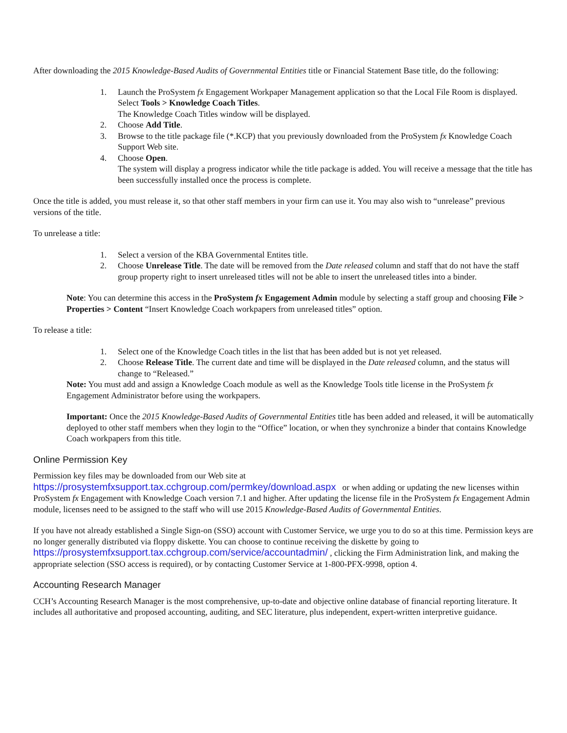After downloading the 2015 Knowledge-Based Audits of Governmental Entities title or Financial Statement Base title, do the following:
1. Launch the ProSystem fx Engagement Workpaper Management application so that the Local File Room is displayed. Select Tools > Knowledge Coach Titles.
The Knowledge Coach Titles window will be displayed.
2. Choose Add Title.
3. Browse to the title package file (*.KCP) that you previously downloaded from the ProSystem fx Knowledge Coach Support Web site.
4. Choose Open.
The system will display a progress indicator while the title package is added. You will receive a message that the title has been successfully installed once the process is complete.
Once the title is added, you must release it, so that other staff members in your firm can use it. You may also wish to “unrelease” previous versions of the title.
To unrelease a title:
1. Select a version of the KBA Governmental Entites title.
2. Choose Unrelease Title. The date will be removed from the Date released column and staff that do not have the staff group property right to insert unreleased titles will not be able to insert the unreleased titles into a binder.
Note: You can determine this access in the ProSystem fx Engagement Admin module by selecting a staff group and choosing File > Properties > Content “Insert Knowledge Coach workpapers from unreleased titles” option.
To release a title:
1. Select one of the Knowledge Coach titles in the list that has been added but is not yet released.
2. Choose Release Title. The current date and time will be displayed in the Date released column, and the status will change to “Released.”
Note: You must add and assign a Knowledge Coach module as well as the Knowledge Tools title license in the ProSystem fx Engagement Administrator before using the workpapers.
Important: Once the 2015 Knowledge-Based Audits of Governmental Entities title has been added and released, it will be automatically deployed to other staff members when they login to the “Office” location, or when they synchronize a binder that contains Knowledge Coach workpapers from this title.
Online Permission Key
Permission key files may be downloaded from our Web site at
https://prosystemfxsupport.tax.cchgroup.com/permkey/download.aspx or when adding or updating the new licenses within ProSystem fx Engagement with Knowledge Coach version 7.1 and higher. After updating the license file in the ProSystem fx Engagement Admin module, licenses need to be assigned to the staff who will use 2015 Knowledge-Based Audits of Governmental Entities.
If you have not already established a Single Sign-on (SSO) account with Customer Service, we urge you to do so at this time. Permission keys are no longer generally distributed via floppy diskette. You can choose to continue receiving the diskette by going to https://prosystemfxsupport.tax.cchgroup.com/service/accountadmin/ , clicking the Firm Administration link, and making the appropriate selection (SSO access is required), or by contacting Customer Service at 1-800-PFX-9998, option 4.
Accounting Research Manager
CCH’s Accounting Research Manager is the most comprehensive, up-to-date and objective online database of financial reporting literature. It includes all authoritative and proposed accounting, auditing, and SEC literature, plus independent, expert-written interpretive guidance.